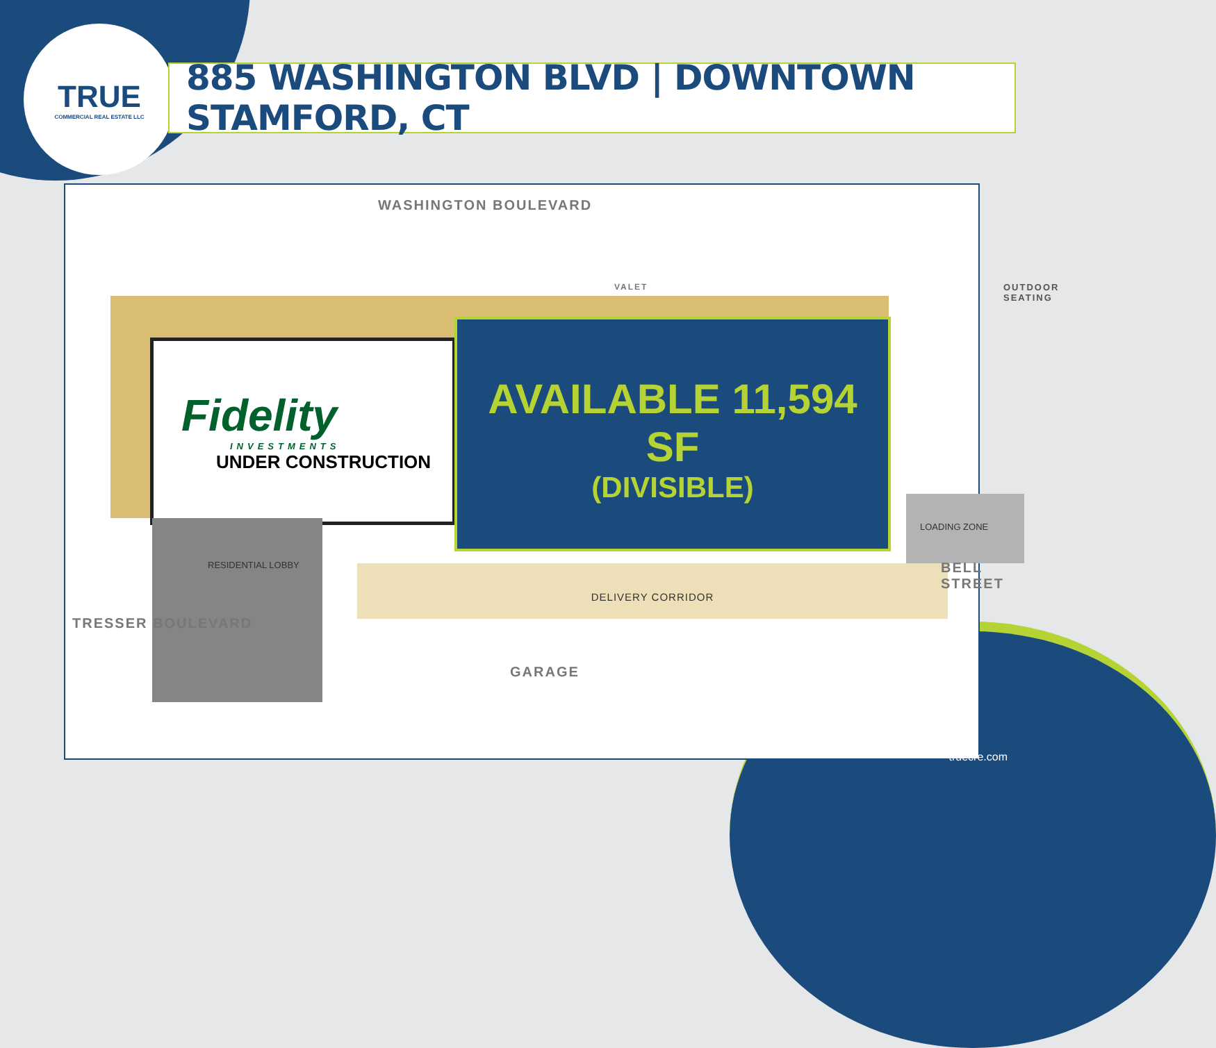TRUE
COMMERCIAL REAL ESTATE LLC
885 WASHINGTON BLVD | DOWNTOWN STAMFORD, CT
WASHINGTON BOULEVARD
VALET
Fidelity
INVESTMENTS
UNDER CONSTRUCTION
AVAILABLE 11,594 SF
(DIVISIBLE)
OUTDOOR SEATING
RESIDENTIAL LOBBY
DELIVERY CORRIDOR
LOADING ZONE
TRESSER BOULEVARD
GARAGE
BELL STREET
truecre.com